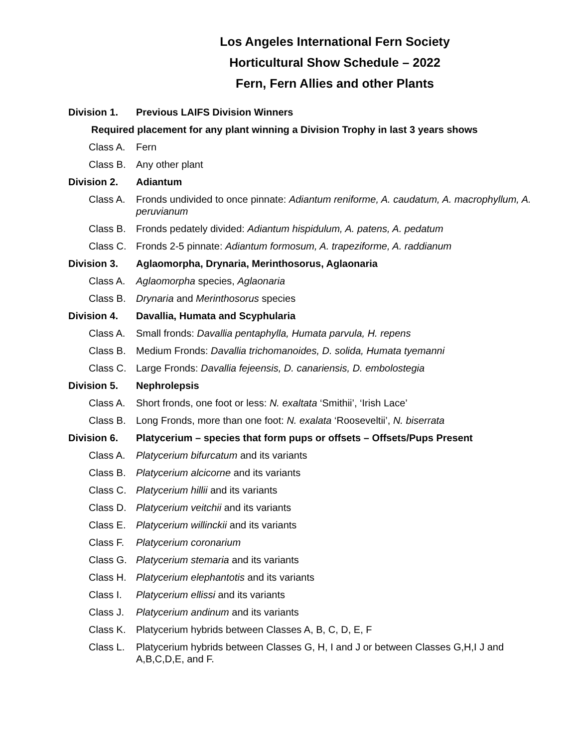Los Angeles International Fern Society
Horticultural Show Schedule – 2022
Fern, Fern Allies and other Plants
Division 1. Previous LAIFS Division Winners
Required placement for any plant winning a Division Trophy in last 3 years shows
Class A. Fern
Class B. Any other plant
Division 2. Adiantum
Class A. Fronds undivided to once pinnate: Adiantum reniforme, A. caudatum, A. macrophyllum, A. peruvianum
Class B. Fronds pedately divided: Adiantum hispidulum, A. patens, A. pedatum
Class C. Fronds 2-5 pinnate: Adiantum formosum, A. trapeziforme, A. raddianum
Division 3. Aglaomorpha, Drynaria, Merinthosorus, Aglaonaria
Class A. Aglaomorpha species, Aglaonaria
Class B. Drynaria and Merinthosorus species
Division 4. Davallia, Humata and Scyphularia
Class A. Small fronds: Davallia pentaphylla, Humata parvula, H. repens
Class B. Medium Fronds: Davallia trichomanoides, D. solida, Humata tyemanni
Class C. Large Fronds: Davallia fejeensis, D. canariensis, D. embolostegia
Division 5. Nephrolepsis
Class A. Short fronds, one foot or less: N. exaltata ‘Smithii’, ‘Irish Lace’
Class B. Long Fronds, more than one foot: N. exalata ‘Rooseveltii’, N. biserrata
Division 6. Platycerium – species that form pups or offsets – Offsets/Pups Present
Class A. Platycerium bifurcatum and its variants
Class B. Platycerium alcicorne and its variants
Class C. Platycerium hillii and its variants
Class D. Platycerium veitchii and its variants
Class E. Platycerium willinckii and its variants
Class F. Platycerium coronarium
Class G. Platycerium stemaria and its variants
Class H. Platycerium elephantotis and its variants
Class I. Platycerium ellissi and its variants
Class J. Platycerium andinum and its variants
Class K. Platycerium hybrids between Classes A, B, C, D, E, F
Class L. Platycerium hybrids between Classes G, H, I and J or between Classes G,H,I J and A,B,C,D,E, and F.